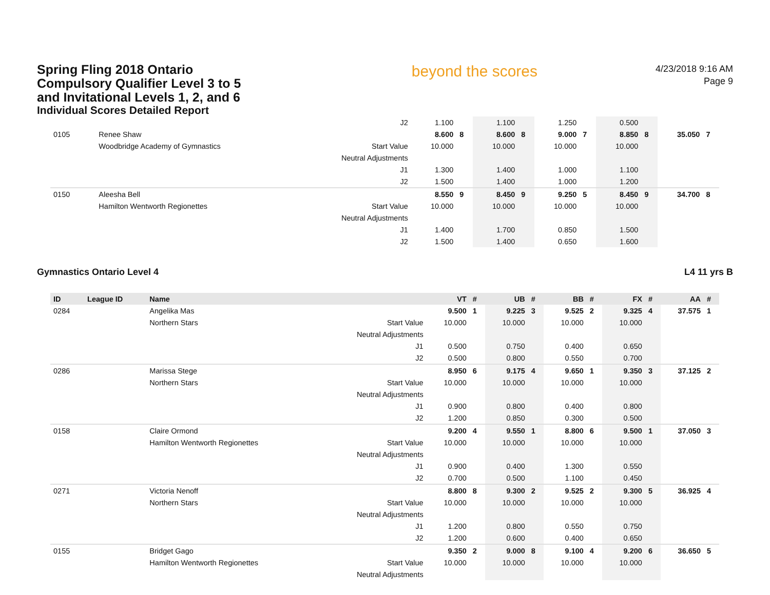Spring Fling 2018 Ontario Compulsory Qualifier Level 3 to 5 and Invitational Levels 1, 2, and 6
Individual Scores Detailed Report
beyond the scores
4/23/2018 9:16 AM
Page 9
| | | | J2 | 1.100 | | 1.100 | | 1.250 | | 0.500 | | | |
| 0105 | | Renee Shaw | | 8.600 | 8 | 8.600 | 8 | 9.000 | 7 | 8.850 | 8 | 35.050 | 7 |
| | | Woodbridge Academy of Gymnastics | Start Value | 10.000 | | 10.000 | | 10.000 | | 10.000 | | | |
| | | | Neutral Adjustments | | | | | | | | | | |
| | | | J1 | 1.300 | | 1.400 | | 1.000 | | 1.100 | | | |
| | | | J2 | 1.500 | | 1.400 | | 1.000 | | 1.200 | | | |
| 0150 | | Aleesha Bell | | 8.550 | 9 | 8.450 | 9 | 9.250 | 5 | 8.450 | 9 | 34.700 | 8 |
| | | Hamilton Wentworth Regionettes | Start Value | 10.000 | | 10.000 | | 10.000 | | 10.000 | | | |
| | | | Neutral Adjustments | | | | | | | | | | |
| | | | J1 | 1.400 | | 1.700 | | 0.850 | | 1.500 | | | |
| | | | J2 | 1.500 | | 1.400 | | 0.650 | | 1.600 | | | |
Gymnastics Ontario Level 4 L4 11 yrs B
| ID | League ID | Name | | VT | # | UB | # | BB | # | FX | # | AA | # |
| --- | --- | --- | --- | --- | --- | --- | --- | --- | --- | --- | --- | --- | --- |
| 0284 | | Angelika Mas | | 9.500 | 1 | 9.225 | 3 | 9.525 | 2 | 9.325 | 4 | 37.575 | 1 |
| | | Northern Stars | Start Value | 10.000 | | 10.000 | | 10.000 | | 10.000 | | | |
| | | | Neutral Adjustments | | | | | | | | | | |
| | | | J1 | 0.500 | | 0.750 | | 0.400 | | 0.650 | | | |
| | | | J2 | 0.500 | | 0.800 | | 0.550 | | 0.700 | | | |
| 0286 | | Marissa Stege | | 8.950 | 6 | 9.175 | 4 | 9.650 | 1 | 9.350 | 3 | 37.125 | 2 |
| | | Northern Stars | Start Value | 10.000 | | 10.000 | | 10.000 | | 10.000 | | | |
| | | | Neutral Adjustments | | | | | | | | | | |
| | | | J1 | 0.900 | | 0.800 | | 0.400 | | 0.800 | | | |
| | | | J2 | 1.200 | | 0.850 | | 0.300 | | 0.500 | | | |
| 0158 | | Claire Ormond | | 9.200 | 4 | 9.550 | 1 | 8.800 | 6 | 9.500 | 1 | 37.050 | 3 |
| | | Hamilton Wentworth Regionettes | Start Value | 10.000 | | 10.000 | | 10.000 | | 10.000 | | | |
| | | | Neutral Adjustments | | | | | | | | | | |
| | | | J1 | 0.900 | | 0.400 | | 1.300 | | 0.550 | | | |
| | | | J2 | 0.700 | | 0.500 | | 1.100 | | 0.450 | | | |
| 0271 | | Victoria Nenoff | | 8.800 | 8 | 9.300 | 2 | 9.525 | 2 | 9.300 | 5 | 36.925 | 4 |
| | | Northern Stars | Start Value | 10.000 | | 10.000 | | 10.000 | | 10.000 | | | |
| | | | Neutral Adjustments | | | | | | | | | | |
| | | | J1 | 1.200 | | 0.800 | | 0.550 | | 0.750 | | | |
| | | | J2 | 1.200 | | 0.600 | | 0.400 | | 0.650 | | | |
| 0155 | | Bridget Gago | | 9.350 | 2 | 9.000 | 8 | 9.100 | 4 | 9.200 | 6 | 36.650 | 5 |
| | | Hamilton Wentworth Regionettes | Start Value | 10.000 | | 10.000 | | 10.000 | | 10.000 | | | |
| | | | Neutral Adjustments | | | | | | | | | | |